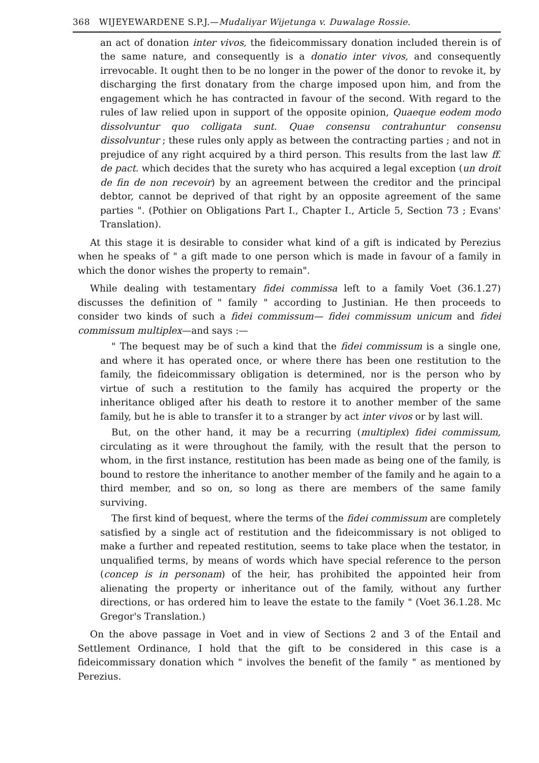368 WIJEYEWARDENE S.P.J.—Mudaliyar Wijetunga v. Duwalage Rossie.
an act of donation inter vivos, the fideicommissary donation included therein is of the same nature, and consequently is a donatio inter vivos, and consequently irrevocable. It ought then to be no longer in the power of the donor to revoke it, by discharging the first donatary from the charge imposed upon him, and from the engagement which he has contracted in favour of the second. With regard to the rules of law relied upon in support of the opposite opinion, Quaeque eodem modo dissolvuntur quo colligata sunt. Quae consensu contrahuntur consensu dissolvuntur ; these rules only apply as between the contracting parties ; and not in prejudice of any right acquired by a third person. This results from the last law ff. de pact. which decides that the surety who has acquired a legal exception (un droit de fin de non recevoir) by an agreement between the creditor and the principal debtor, cannot be deprived of that right by an opposite agreement of the same parties ". (Pothier on Obligations Part I., Chapter I., Article 5, Section 73 ; Evans' Translation).
At this stage it is desirable to consider what kind of a gift is indicated by Perezius when he speaks of " a gift made to one person which is made in favour of a family in which the donor wishes the property to remain".
While dealing with testamentary fidei commissa left to a family Voet (36.1.27) discusses the definition of " family " according to Justinian. He then proceeds to consider two kinds of such a fidei commissum— fidei commissum unicum and fidei commissum multiplex—and says :—
" The bequest may be of such a kind that the fidei commissum is a single one, and where it has operated once, or where there has been one restitution to the family, the fideicommissary obligation is determined, nor is the person who by virtue of such a restitution to the family has acquired the property or the inheritance obliged after his death to restore it to another member of the same family, but he is able to transfer it to a stranger by act inter vivos or by last will.
But, on the other hand, it may be a recurring (multiplex) fidei commissum, circulating as it were throughout the family, with the result that the person to whom, in the first instance, restitution has been made as being one of the family, is bound to restore the inheritance to another member of the family and he again to a third member, and so on, so long as there are members of the same family surviving.
The first kind of bequest, where the terms of the fidei commissum are completely satisfied by a single act of restitution and the fideicommissary is not obliged to make a further and repeated restitution, seems to take place when the testator, in unqualified terms, by means of words which have special reference to the person (concep is in personam) of the heir, has prohibited the appointed heir from alienating the property or inheritance out of the family, without any further directions, or has ordered him to leave the estate to the family " (Voet 36.1.28. Mc Gregor's Translation.)
On the above passage in Voet and in view of Sections 2 and 3 of the Entail and Settlement Ordinance, I hold that the gift to be considered in this case is a fideicommissary donation which " involves the benefit of the family " as mentioned by Perezius.